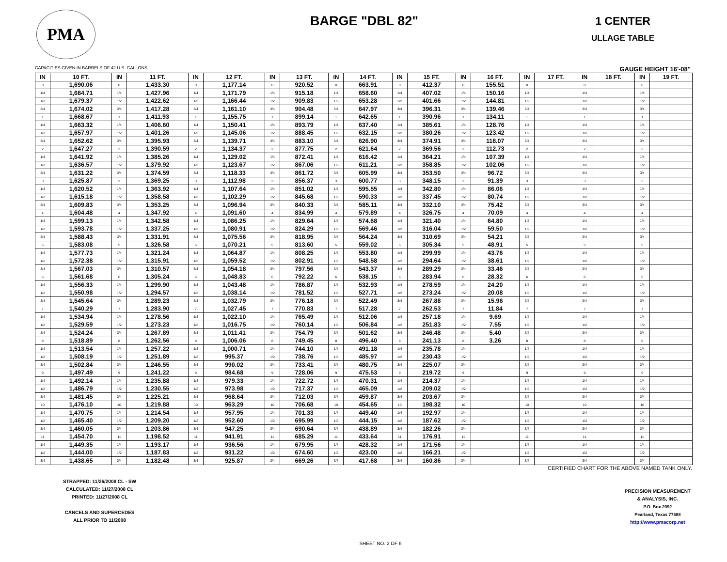PMA
BARGE "DBL 82"
1 CENTER
ULLAGE TABLE
CAPACITIES GIVEN IN BARRELS OF 42 U.S. GALLONS GAUGE HEIGHT 16'-08"
| IN | 10 FT. | IN | 11 FT. | IN | 12 FT. | IN | 13 FT. | IN | 14 FT. | IN | 15 FT. | IN | 16 FT. | IN | 17 FT. | IN | 18 FT. | IN | 19 FT. |
| --- | --- | --- | --- | --- | --- | --- | --- | --- | --- | --- | --- | --- | --- | --- | --- | --- | --- | --- | --- |
| 0 | 1,690.06 | 0 | 1,433.30 | 0 | 1,177.14 | 0 | 920.52 | 0 | 663.91 | 0 | 412.37 | 0 | 155.51 | 0 | | 0 | | 0 | |
| 1/4 | 1,684.71 | 1/4 | 1,427.96 | 1/4 | 1,171.79 | 1/4 | 915.18 | 1/4 | 658.60 | 1/4 | 407.02 | 1/4 | 150.16 | 1/4 | | 1/4 | | 1/4 | |
| 1/2 | 1,679.37 | 1/2 | 1,422.62 | 1/2 | 1,166.44 | 1/2 | 909.83 | 1/2 | 653.28 | 1/2 | 401.66 | 1/2 | 144.81 | 1/2 | | 1/2 | | 1/2 | |
| 3/4 | 1,674.02 | 3/4 | 1,417.28 | 3/4 | 1,161.10 | 3/4 | 904.48 | 3/4 | 647.97 | 3/4 | 396.31 | 3/4 | 139.46 | 3/4 | | 3/4 | | 3/4 | |
| 1 | 1,668.67 | 1 | 1,411.93 | 1 | 1,155.75 | 1 | 899.14 | 1 | 642.65 | 1 | 390.96 | 1 | 134.11 | 1 | | 1 | | 1 | |
| 1/4 | 1,663.32 | 1/4 | 1,406.60 | 1/4 | 1,150.41 | 1/4 | 893.79 | 1/4 | 637.40 | 1/4 | 385.61 | 1/4 | 128.76 | 1/4 | | 1/4 | | 1/4 | |
| 1/2 | 1,657.97 | 1/2 | 1,401.26 | 1/2 | 1,145.06 | 1/2 | 888.45 | 1/2 | 632.15 | 1/2 | 380.26 | 1/2 | 123.42 | 1/2 | | 1/2 | | 1/2 | |
| 3/4 | 1,652.62 | 3/4 | 1,395.93 | 3/4 | 1,139.71 | 3/4 | 883.10 | 3/4 | 626.90 | 3/4 | 374.91 | 3/4 | 118.07 | 3/4 | | 3/4 | | 3/4 | |
| 2 | 1,647.27 | 2 | 1,390.59 | 2 | 1,134.37 | 2 | 877.75 | 2 | 621.64 | 2 | 369.56 | 2 | 112.73 | 2 | | 2 | | 2 | |
| 1/4 | 1,641.92 | 1/4 | 1,385.26 | 1/4 | 1,129.02 | 1/4 | 872.41 | 1/4 | 616.42 | 1/4 | 364.21 | 1/4 | 107.39 | 1/4 | | 1/4 | | 1/4 | |
| 1/2 | 1,636.57 | 1/2 | 1,379.92 | 1/2 | 1,123.67 | 1/2 | 867.06 | 1/2 | 611.21 | 1/2 | 358.85 | 1/2 | 102.06 | 1/2 | | 1/2 | | 1/2 | |
| 3/4 | 1,631.22 | 3/4 | 1,374.59 | 3/4 | 1,118.33 | 3/4 | 861.72 | 3/4 | 605.99 | 3/4 | 353.50 | 3/4 | 96.72 | 3/4 | | 3/4 | | 3/4 | |
| 3 | 1,625.87 | 3 | 1,369.25 | 3 | 1,112.98 | 3 | 856.37 | 3 | 600.77 | 3 | 348.15 | 3 | 91.39 | 3 | | 3 | | 3 | |
| 1/4 | 1,620.52 | 1/4 | 1,363.92 | 1/4 | 1,107.64 | 1/4 | 851.02 | 1/4 | 595.55 | 1/4 | 342.80 | 1/4 | 86.06 | 1/4 | | 1/4 | | 1/4 | |
| 1/2 | 1,615.18 | 1/2 | 1,358.58 | 1/2 | 1,102.29 | 1/2 | 845.68 | 1/2 | 590.33 | 1/2 | 337.45 | 1/2 | 80.74 | 1/2 | | 1/2 | | 1/2 | |
| 3/4 | 1,609.83 | 3/4 | 1,353.25 | 3/4 | 1,096.94 | 3/4 | 840.33 | 3/4 | 585.11 | 3/4 | 332.10 | 3/4 | 75.42 | 3/4 | | 3/4 | | 3/4 | |
| 4 | 1,604.48 | 4 | 1,347.92 | 4 | 1,091.60 | 4 | 834.99 | 4 | 579.89 | 4 | 326.75 | 4 | 70.09 | 4 | | 4 | | 4 | |
| 1/4 | 1,599.13 | 1/4 | 1,342.58 | 1/4 | 1,086.25 | 1/4 | 829.64 | 1/4 | 574.68 | 1/4 | 321.40 | 1/4 | 64.80 | 1/4 | | 1/4 | | 1/4 | |
| 1/2 | 1,593.78 | 1/2 | 1,337.25 | 1/2 | 1,080.91 | 1/2 | 824.29 | 1/2 | 569.46 | 1/2 | 316.04 | 1/2 | 59.50 | 1/2 | | 1/2 | | 1/2 | |
| 3/4 | 1,588.43 | 3/4 | 1,331.91 | 3/4 | 1,075.56 | 3/4 | 818.95 | 3/4 | 564.24 | 3/4 | 310.69 | 3/4 | 54.21 | 3/4 | | 3/4 | | 3/4 | |
| 5 | 1,583.08 | 5 | 1,326.58 | 5 | 1,070.21 | 5 | 813.60 | 5 | 559.02 | 5 | 305.34 | 5 | 48.91 | 5 | | 5 | | 5 | |
| 1/4 | 1,577.73 | 1/4 | 1,321.24 | 1/4 | 1,064.87 | 1/4 | 808.25 | 1/4 | 553.80 | 1/4 | 299.99 | 1/4 | 43.76 | 1/4 | | 1/4 | | 1/4 | |
| 1/2 | 1,572.38 | 1/2 | 1,315.91 | 1/2 | 1,059.52 | 1/2 | 802.91 | 1/2 | 548.58 | 1/2 | 294.64 | 1/2 | 38.61 | 1/2 | | 1/2 | | 1/2 | |
| 3/4 | 1,567.03 | 3/4 | 1,310.57 | 3/4 | 1,054.18 | 3/4 | 797.56 | 3/4 | 543.37 | 3/4 | 289.29 | 3/4 | 33.46 | 3/4 | | 3/4 | | 3/4 | |
| 6 | 1,561.68 | 6 | 1,305.24 | 6 | 1,048.83 | 6 | 792.22 | 6 | 538.15 | 6 | 283.94 | 6 | 28.32 | 6 | | 6 | | 6 | |
| 1/4 | 1,556.33 | 1/4 | 1,299.90 | 1/4 | 1,043.48 | 1/4 | 786.87 | 1/4 | 532.93 | 1/4 | 278.59 | 1/4 | 24.20 | 1/4 | | 1/4 | | 1/4 | |
| 1/2 | 1,550.98 | 1/2 | 1,294.57 | 1/2 | 1,038.14 | 1/2 | 781.52 | 1/2 | 527.71 | 1/2 | 273.24 | 1/2 | 20.08 | 1/2 | | 1/2 | | 1/2 | |
| 3/4 | 1,545.64 | 3/4 | 1,289.23 | 3/4 | 1,032.79 | 3/4 | 776.18 | 3/4 | 522.49 | 3/4 | 267.88 | 3/4 | 15.96 | 3/4 | | 3/4 | | 3/4 | |
| 7 | 1,540.29 | 7 | 1,283.90 | 7 | 1,027.45 | 7 | 770.83 | 7 | 517.28 | 7 | 262.53 | 7 | 11.84 | 7 | | 7 | | 7 | |
| 1/4 | 1,534.94 | 1/4 | 1,278.56 | 1/4 | 1,022.10 | 1/4 | 765.49 | 1/4 | 512.06 | 1/4 | 257.18 | 1/4 | 9.69 | 1/4 | | 1/4 | | 1/4 | |
| 1/2 | 1,529.59 | 1/2 | 1,273.23 | 1/2 | 1,016.75 | 1/2 | 760.14 | 1/2 | 506.84 | 1/2 | 251.83 | 1/2 | 7.55 | 1/2 | | 1/2 | | 1/2 | |
| 3/4 | 1,524.24 | 3/4 | 1,267.89 | 3/4 | 1,011.41 | 3/4 | 754.79 | 3/4 | 501.62 | 3/4 | 246.48 | 3/4 | 5.40 | 3/4 | | 3/4 | | 3/4 | |
| 8 | 1,518.89 | 8 | 1,262.56 | 8 | 1,006.06 | 8 | 749.45 | 8 | 496.40 | 8 | 241.13 | 8 | 3.26 | 8 | | 8 | | 8 | |
| 1/4 | 1,513.54 | 1/4 | 1,257.22 | 1/4 | 1,000.71 | 1/4 | 744.10 | 1/4 | 491.18 | 1/4 | 235.78 | 1/4 | | 1/4 | | 1/4 | | 1/4 | |
| 1/2 | 1,508.19 | 1/2 | 1,251.89 | 1/2 | 995.37 | 1/2 | 738.76 | 1/2 | 485.97 | 1/2 | 230.43 | 1/2 | | 1/2 | | 1/2 | | 1/2 | |
| 3/4 | 1,502.84 | 3/4 | 1,246.55 | 3/4 | 990.02 | 3/4 | 733.41 | 3/4 | 480.75 | 3/4 | 225.07 | 3/4 | | 3/4 | | 3/4 | | 3/4 | |
| 9 | 1,497.49 | 9 | 1,241.22 | 9 | 984.68 | 9 | 728.06 | 9 | 475.53 | 9 | 219.72 | 9 | | 9 | | 9 | | 9 | |
| 1/4 | 1,492.14 | 1/4 | 1,235.88 | 1/4 | 979.33 | 1/4 | 722.72 | 1/4 | 470.31 | 1/4 | 214.37 | 1/4 | | 1/4 | | 1/4 | | 1/4 | |
| 1/2 | 1,486.79 | 1/2 | 1,230.55 | 1/2 | 973.98 | 1/2 | 717.37 | 1/2 | 465.09 | 1/2 | 209.02 | 1/2 | | 1/2 | | 1/2 | | 1/2 | |
| 3/4 | 1,481.45 | 3/4 | 1,225.21 | 3/4 | 968.64 | 3/4 | 712.03 | 3/4 | 459.87 | 3/4 | 203.67 | 3/4 | | 3/4 | | 3/4 | | 3/4 | |
| 10 | 1,476.10 | 10 | 1,219.88 | 10 | 963.29 | 10 | 706.68 | 10 | 454.65 | 10 | 198.32 | 10 | | 10 | | 10 | | 10 | |
| 1/4 | 1,470.75 | 1/4 | 1,214.54 | 1/4 | 957.95 | 1/4 | 701.33 | 1/4 | 449.40 | 1/4 | 192.97 | 1/4 | | 1/4 | | 1/4 | | 1/4 | |
| 1/2 | 1,465.40 | 1/2 | 1,209.20 | 1/2 | 952.60 | 1/2 | 695.99 | 1/2 | 444.15 | 1/2 | 187.62 | 1/2 | | 1/2 | | 1/2 | | 1/2 | |
| 3/4 | 1,460.05 | 3/4 | 1,203.86 | 3/4 | 947.25 | 3/4 | 690.64 | 3/4 | 438.89 | 3/4 | 182.26 | 3/4 | | 3/4 | | 3/4 | | 3/4 | |
| 11 | 1,454.70 | 11 | 1,198.52 | 11 | 941.91 | 11 | 685.29 | 11 | 433.64 | 11 | 176.91 | 11 | | 11 | | 11 | | 11 | |
| 1/4 | 1,449.35 | 1/4 | 1,193.17 | 1/4 | 936.56 | 1/4 | 679.95 | 1/4 | 428.32 | 1/4 | 171.56 | 1/4 | | 1/4 | | 1/4 | | 1/4 | |
| 1/2 | 1,444.00 | 1/2 | 1,187.83 | 1/2 | 931.22 | 1/2 | 674.60 | 1/2 | 423.00 | 1/2 | 166.21 | 1/2 | | 1/2 | | 1/2 | | 1/2 | |
| 3/4 | 1,438.65 | 3/4 | 1,182.48 | 3/4 | 925.87 | 3/4 | 669.26 | 3/4 | 417.68 | 3/4 | 160.86 | 3/4 | | 3/4 | | 3/4 | | 3/4 | |
CERTIFIED CHART FOR THE ABOVE NAMED TANK ONLY.
STRAPPED: 11/26/2008 CL - SW
CALCULATED: 11/27/2008 CL
PRINTED: 11/27/2008 CL
CANCELS AND SUPERCEDES
ALL PRIOR TO 11/2008
SHEET NO. 2 OF 6
PRECISION MEASUREMENT
& ANALYSIS, INC.
P.O. Box 2092
Pearland, Texas 77588
http://www.pmacorp.net